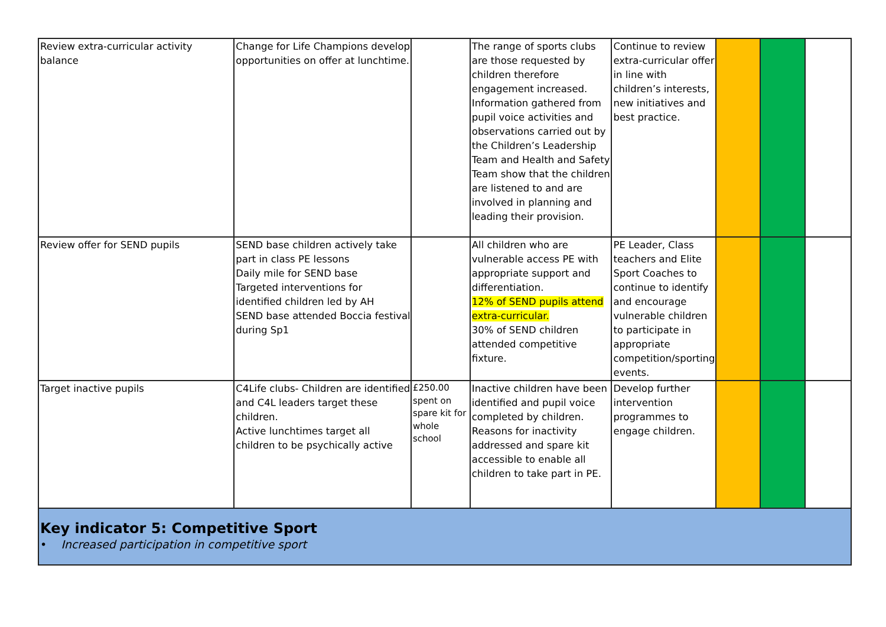| Review extra-curricular activity balance | Change for Life Champions develop opportunities on offer at lunchtime. | | The range of sports clubs are those requested by children therefore engagement increased. Information gathered from pupil voice activities and observations carried out by the Children’s Leadership Team and Health and Safety Team show that the children are listened to and are involved in planning and leading their provision. | Continue to review extra-curricular offer in line with children’s interests, new initiatives and best practice. | | | |
| Review offer for SEND pupils | SEND base children actively take part in class PE lessons Daily mile for SEND base Targeted interventions for identified children led by AH SEND base attended Boccia festival during Sp1 | | All children who are vulnerable access PE with appropriate support and differentiation. 12% of SEND pupils attend extra-curricular. 30% of SEND children attended competitive fixture. | PE Leader, Class teachers and Elite Sport Coaches to continue to identify and encourage vulnerable children to participate in appropriate competition/sporting events. | | | |
| Target inactive pupils | C4Life clubs- Children are identified and C4L leaders target these children. Active lunchtimes target all children to be psychically active | £250.00 spent on spare kit for whole school | Inactive children have been identified and pupil voice completed by children. Reasons for inactivity addressed and spare kit accessible to enable all children to take part in PE. | Develop further intervention programmes to engage children. | | | |
| Key indicator 5: Competitive Sport • Increased participation in competitive sport | | | | | | | |